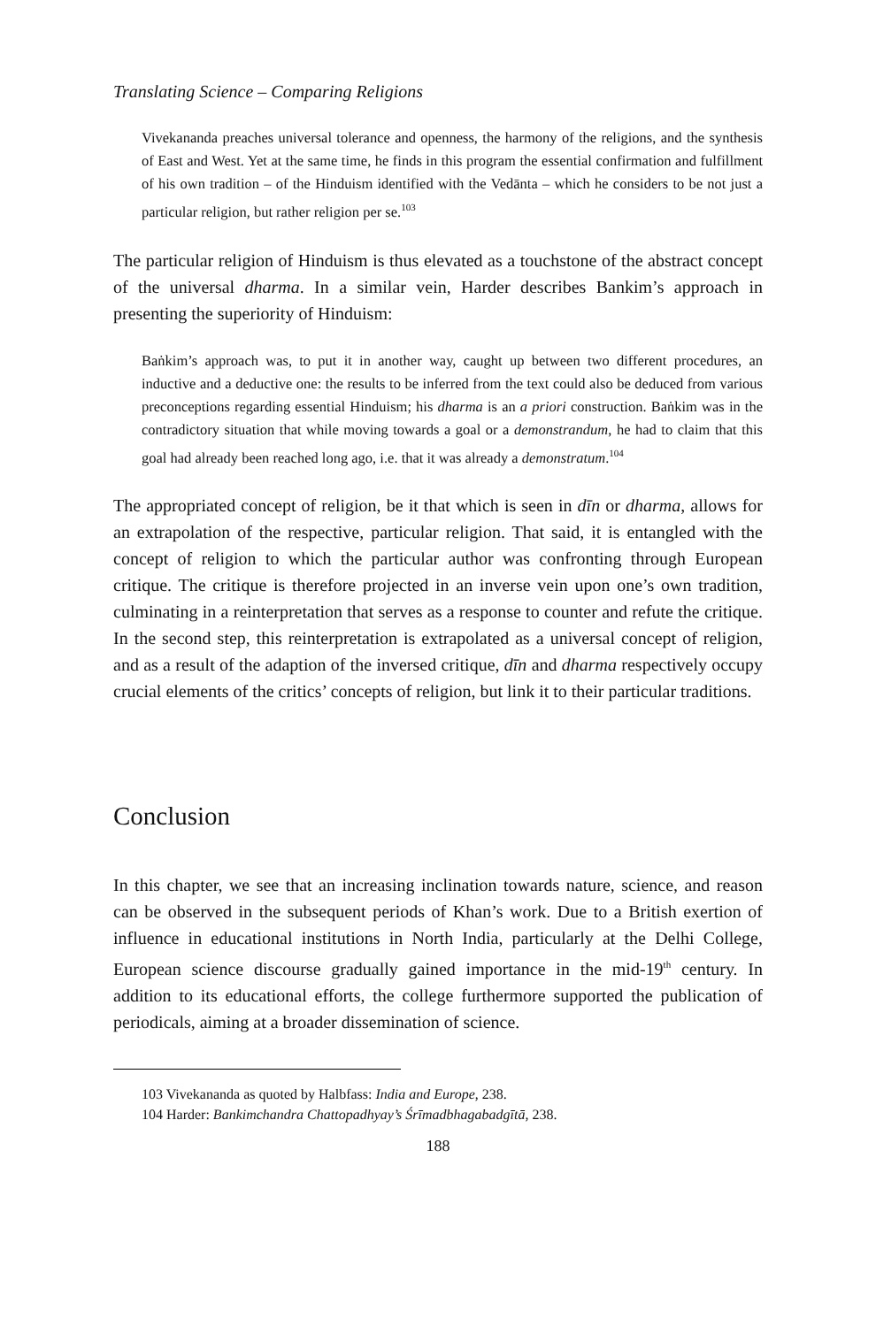Translating Science – Comparing Religions
Vivekananda preaches universal tolerance and openness, the harmony of the religions, and the synthesis of East and West. Yet at the same time, he finds in this program the essential confirmation and fulfillment of his own tradition – of the Hinduism identified with the Vedānta – which he considers to be not just a particular religion, but rather religion per se.<sup>103</sup>
The particular religion of Hinduism is thus elevated as a touchstone of the abstract concept of the universal dharma. In a similar vein, Harder describes Bankim’s approach in presenting the superiority of Hinduism:
Baṅkim’s approach was, to put it in another way, caught up between two different procedures, an inductive and a deductive one: the results to be inferred from the text could also be deduced from various preconceptions regarding essential Hinduism; his dharma is an a priori construction. Baṅkim was in the contradictory situation that while moving towards a goal or a demonstrandum, he had to claim that this goal had already been reached long ago, i.e. that it was already a demonstratum.<sup>104</sup>
The appropriated concept of religion, be it that which is seen in dīn or dharma, allows for an extrapolation of the respective, particular religion. That said, it is entangled with the concept of religion to which the particular author was confronting through European critique. The critique is therefore projected in an inverse vein upon one’s own tradition, culminating in a reinterpretation that serves as a response to counter and refute the critique. In the second step, this reinterpretation is extrapolated as a universal concept of religion, and as a result of the adaption of the inversed critique, dīn and dharma respectively occupy crucial elements of the critics’ concepts of religion, but link it to their particular traditions.
Conclusion
In this chapter, we see that an increasing inclination towards nature, science, and reason can be observed in the subsequent periods of Khan’s work. Due to a British exertion of influence in educational institutions in North India, particularly at the Delhi College, European science discourse gradually gained importance in the mid-19<sup>th</sup> century. In addition to its educational efforts, the college furthermore supported the publication of periodicals, aiming at a broader dissemination of science.
103 Vivekananda as quoted by Halbfass: India and Europe, 238.
104 Harder: Bankimchandra Chattopadhyay’s Śrīmadbhagabadgītā, 238.
188